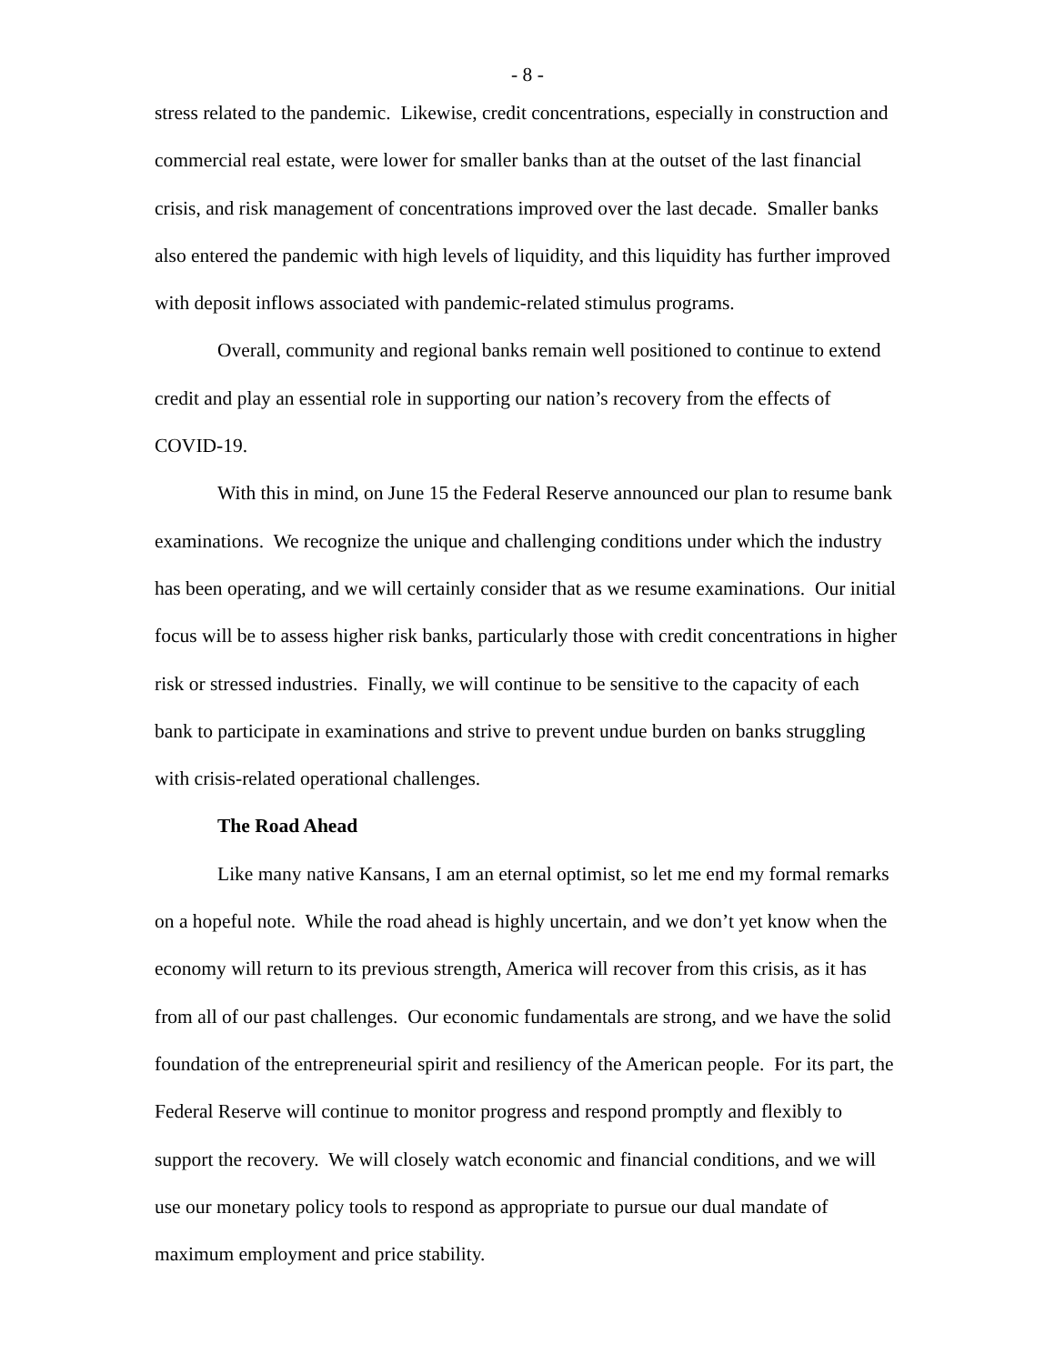- 8 -
stress related to the pandemic. Likewise, credit concentrations, especially in construction and commercial real estate, were lower for smaller banks than at the outset of the last financial crisis, and risk management of concentrations improved over the last decade. Smaller banks also entered the pandemic with high levels of liquidity, and this liquidity has further improved with deposit inflows associated with pandemic-related stimulus programs.
Overall, community and regional banks remain well positioned to continue to extend credit and play an essential role in supporting our nation’s recovery from the effects of COVID-19.
With this in mind, on June 15 the Federal Reserve announced our plan to resume bank examinations. We recognize the unique and challenging conditions under which the industry has been operating, and we will certainly consider that as we resume examinations. Our initial focus will be to assess higher risk banks, particularly those with credit concentrations in higher risk or stressed industries. Finally, we will continue to be sensitive to the capacity of each bank to participate in examinations and strive to prevent undue burden on banks struggling with crisis-related operational challenges.
The Road Ahead
Like many native Kansans, I am an eternal optimist, so let me end my formal remarks on a hopeful note. While the road ahead is highly uncertain, and we don’t yet know when the economy will return to its previous strength, America will recover from this crisis, as it has from all of our past challenges. Our economic fundamentals are strong, and we have the solid foundation of the entrepreneurial spirit and resiliency of the American people. For its part, the Federal Reserve will continue to monitor progress and respond promptly and flexibly to support the recovery. We will closely watch economic and financial conditions, and we will use our monetary policy tools to respond as appropriate to pursue our dual mandate of maximum employment and price stability.